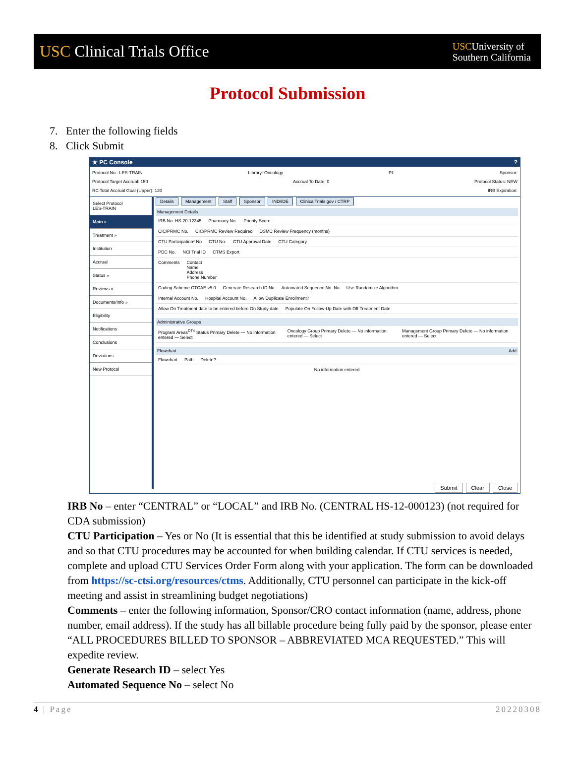USC Clinical Trials Office
USCUniversity of
Southern California
Protocol Submission
7. Enter the following fields
8. Click Submit
★ PC Console?
Protocol No.: LES-TRAIN Library: Oncology PI: Sponsor:
Protocol Target Accrual: 150 Accrual To Date: 0 Protocol Status: NEW
RC Total Accrual Goal (Upper): 120 IRB Expiration:
Select Protocol
LES-TRAIN
Main »
Treatment »
Institution
Accrual
Status »
Reviews »
Documents/Info »
Eligibility
Notifications
Conclusions
Deviations
New Protocol
Details Management Staff Sponsor IND/IDE ClinicalTrials.gov / CTRP
Management Details
IRB No. HS-20-12345 Pharmacy No. Priority Score
CIC/PRMC No. CIC/PRMC Review Required DSMC Review Frequency (months)
CTU Participation* No CTU No. CTU Approval Date CTU Category
PDC No. NCI Trial ID CTMS Export
Comments Contact
Name
Address
Phone Number
Coding Scheme CTCAE v5.0 Generate Research ID No Automated Sequence No. No Use Randomize Algorithm
Internal Account No. Hospital Account No. Allow Duplicate Enrollment?
Allow On Treatment date to be entered before On Study date Populate On Follow-Up Date with Off Treatment Date
Administrative Groups
Program Areas<sup>DT4</sup> Status Primary Delete — No information entered — Select Oncology Group Primary Delete — No information entered — Select Management Group Primary Delete — No information entered — Select
Flowchart Add
Flowchart Path Delete?
No information entered
Submit Clear Close
IRB No – enter “CENTRAL” or “LOCAL” and IRB No. (CENTRAL HS-12-000123) (not required for CDA submission)
CTU Participation – Yes or No (It is essential that this be identified at study submission to avoid delays and so that CTU procedures may be accounted for when building calendar. If CTU services is needed, complete and upload CTU Services Order Form along with your application. The form can be downloaded from https://sc-ctsi.org/resources/ctms. Additionally, CTU personnel can participate in the kick-off meeting and assist in streamlining budget negotiations)
Comments – enter the following information, Sponsor/CRO contact information (name, address, phone number, email address). If the study has all billable procedure being fully paid by the sponsor, please enter “ALL PROCEDURES BILLED TO SPONSOR – ABBREVIATED MCA REQUESTED.” This will expedite review.
Generate Research ID – select Yes
Automated Sequence No – select No
4 | Page 20220308